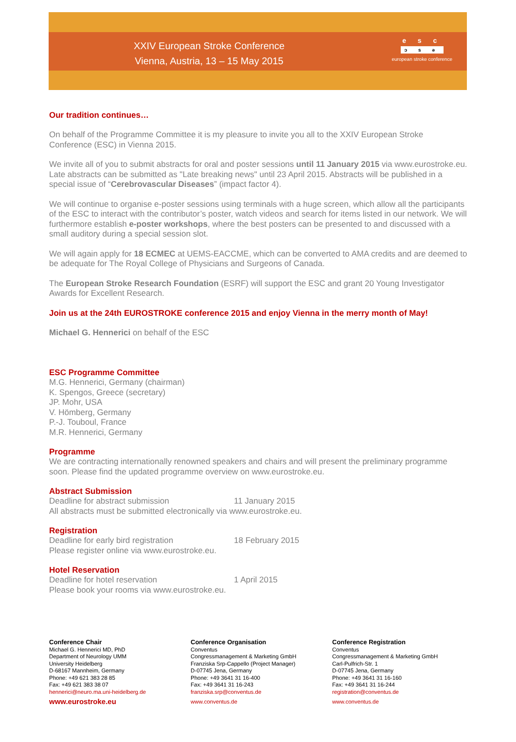XXIV European Stroke Conference
Vienna, Austria, 13 – 15 May 2015
e s c
ɔ s ə
european stroke conference
Our tradition continues…
On behalf of the Programme Committee it is my pleasure to invite you all to the XXIV European Stroke Conference (ESC) in Vienna 2015.
We invite all of you to submit abstracts for oral and poster sessions until 11 January 2015 via www.eurostroke.eu. Late abstracts can be submitted as "Late breaking news" until 23 April 2015. Abstracts will be published in a special issue of “Cerebrovascular Diseases” (impact factor 4).
We will continue to organise e-poster sessions using terminals with a huge screen, which allow all the participants of the ESC to interact with the contributor’s poster, watch videos and search for items listed in our network. We will furthermore establish e-poster workshops, where the best posters can be presented to and discussed with a small auditory during a special session slot.
We will again apply for 18 ECMEC at UEMS-EACCME, which can be converted to AMA credits and are deemed to be adequate for The Royal College of Physicians and Surgeons of Canada.
The European Stroke Research Foundation (ESRF) will support the ESC and grant 20 Young Investigator Awards for Excellent Research.
Join us at the 24th EUROSTROKE conference 2015 and enjoy Vienna in the merry month of May!
Michael G. Hennerici on behalf of the ESC
ESC Programme Committee
M.G. Hennerici, Germany (chairman)
K. Spengos, Greece (secretary)
JP. Mohr, USA
V. Hömberg, Germany
P.-J. Touboul, France
M.R. Hennerici, Germany
Programme
We are contracting internationally renowned speakers and chairs and will present the preliminary programme soon. Please find the updated programme overview on www.eurostroke.eu.
Abstract Submission
Deadline for abstract submission 11 January 2015
All abstracts must be submitted electronically via www.eurostroke.eu.
Registration
Deadline for early bird registration 18 February 2015
Please register online via www.eurostroke.eu.
Hotel Reservation
Deadline for hotel reservation 1 April 2015
Please book your rooms via www.eurostroke.eu.
Conference Chair
Michael G. Hennerici MD, PhD
Department of Neurology UMM
University Heidelberg
D-68167 Mannheim, Germany
Phone: +49 621 383 28 85
Fax: +49 621 383 38 07
hennerici@neuro.ma.uni-heidelberg.de
www.eurostroke.eu
Conference Organisation
Conventus
Congressmanagement & Marketing GmbH
Franziska Srp-Cappello (Project Manager)
D-07745 Jena, Germany
Phone: +49 3641 31 16-400
Fax: +49 3641 31 16-243
franziska.srp@conventus.de
www.conventus.de
Conference Registration
Conventus
Congressmanagement & Marketing GmbH
Carl-Pulfrich-Str. 1
D-07745 Jena, Germany
Phone: +49 3641 31 16-160
Fax: +49 3641 31 16-244
registration@conventus.de
www.conventus.de